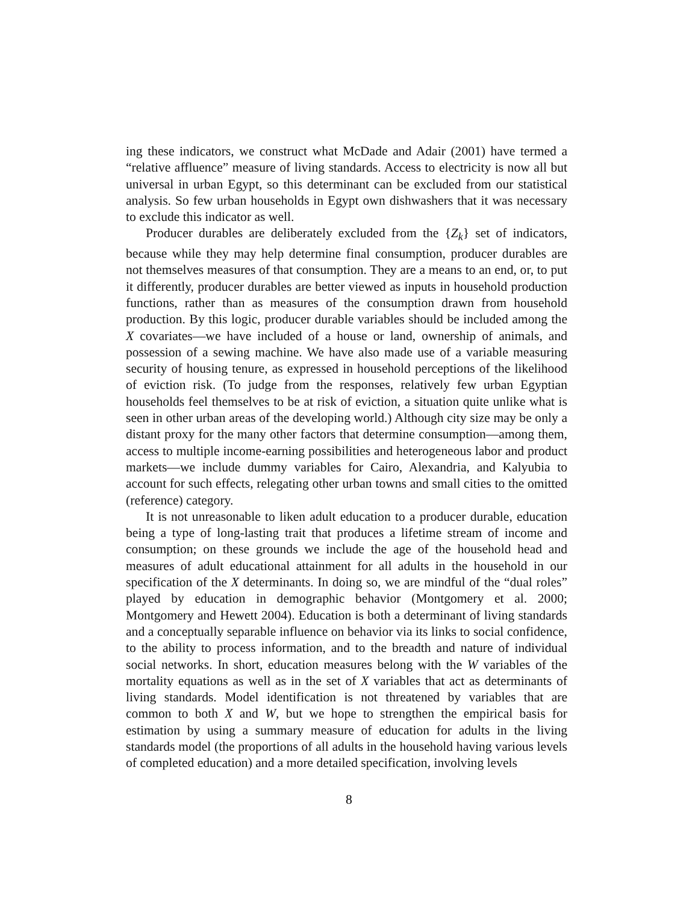ing these indicators, we construct what McDade and Adair (2001) have termed a “relative affluence” measure of living standards. Access to electricity is now all but universal in urban Egypt, so this determinant can be excluded from our statistical analysis. So few urban households in Egypt own dishwashers that it was necessary to exclude this indicator as well.
Producer durables are deliberately excluded from the {Z<sub>k</sub>} set of indicators, because while they may help determine final consumption, producer durables are not themselves measures of that consumption. They are a means to an end, or, to put it differently, producer durables are better viewed as inputs in household production functions, rather than as measures of the consumption drawn from household production. By this logic, producer durable variables should be included among the X covariates—we have included of a house or land, ownership of animals, and possession of a sewing machine. We have also made use of a variable measuring security of housing tenure, as expressed in household perceptions of the likelihood of eviction risk. (To judge from the responses, relatively few urban Egyptian households feel themselves to be at risk of eviction, a situation quite unlike what is seen in other urban areas of the developing world.) Although city size may be only a distant proxy for the many other factors that determine consumption—among them, access to multiple income-earning possibilities and heterogeneous labor and product markets—we include dummy variables for Cairo, Alexandria, and Kalyubia to account for such effects, relegating other urban towns and small cities to the omitted (reference) category.
It is not unreasonable to liken adult education to a producer durable, education being a type of long-lasting trait that produces a lifetime stream of income and consumption; on these grounds we include the age of the household head and measures of adult educational attainment for all adults in the household in our specification of the X determinants. In doing so, we are mindful of the “dual roles” played by education in demographic behavior (Montgomery et al. 2000; Montgomery and Hewett 2004). Education is both a determinant of living standards and a conceptually separable influence on behavior via its links to social confidence, to the ability to process information, and to the breadth and nature of individual social networks. In short, education measures belong with the W variables of the mortality equations as well as in the set of X variables that act as determinants of living standards. Model identification is not threatened by variables that are common to both X and W, but we hope to strengthen the empirical basis for estimation by using a summary measure of education for adults in the living standards model (the proportions of all adults in the household having various levels of completed education) and a more detailed specification, involving levels
8